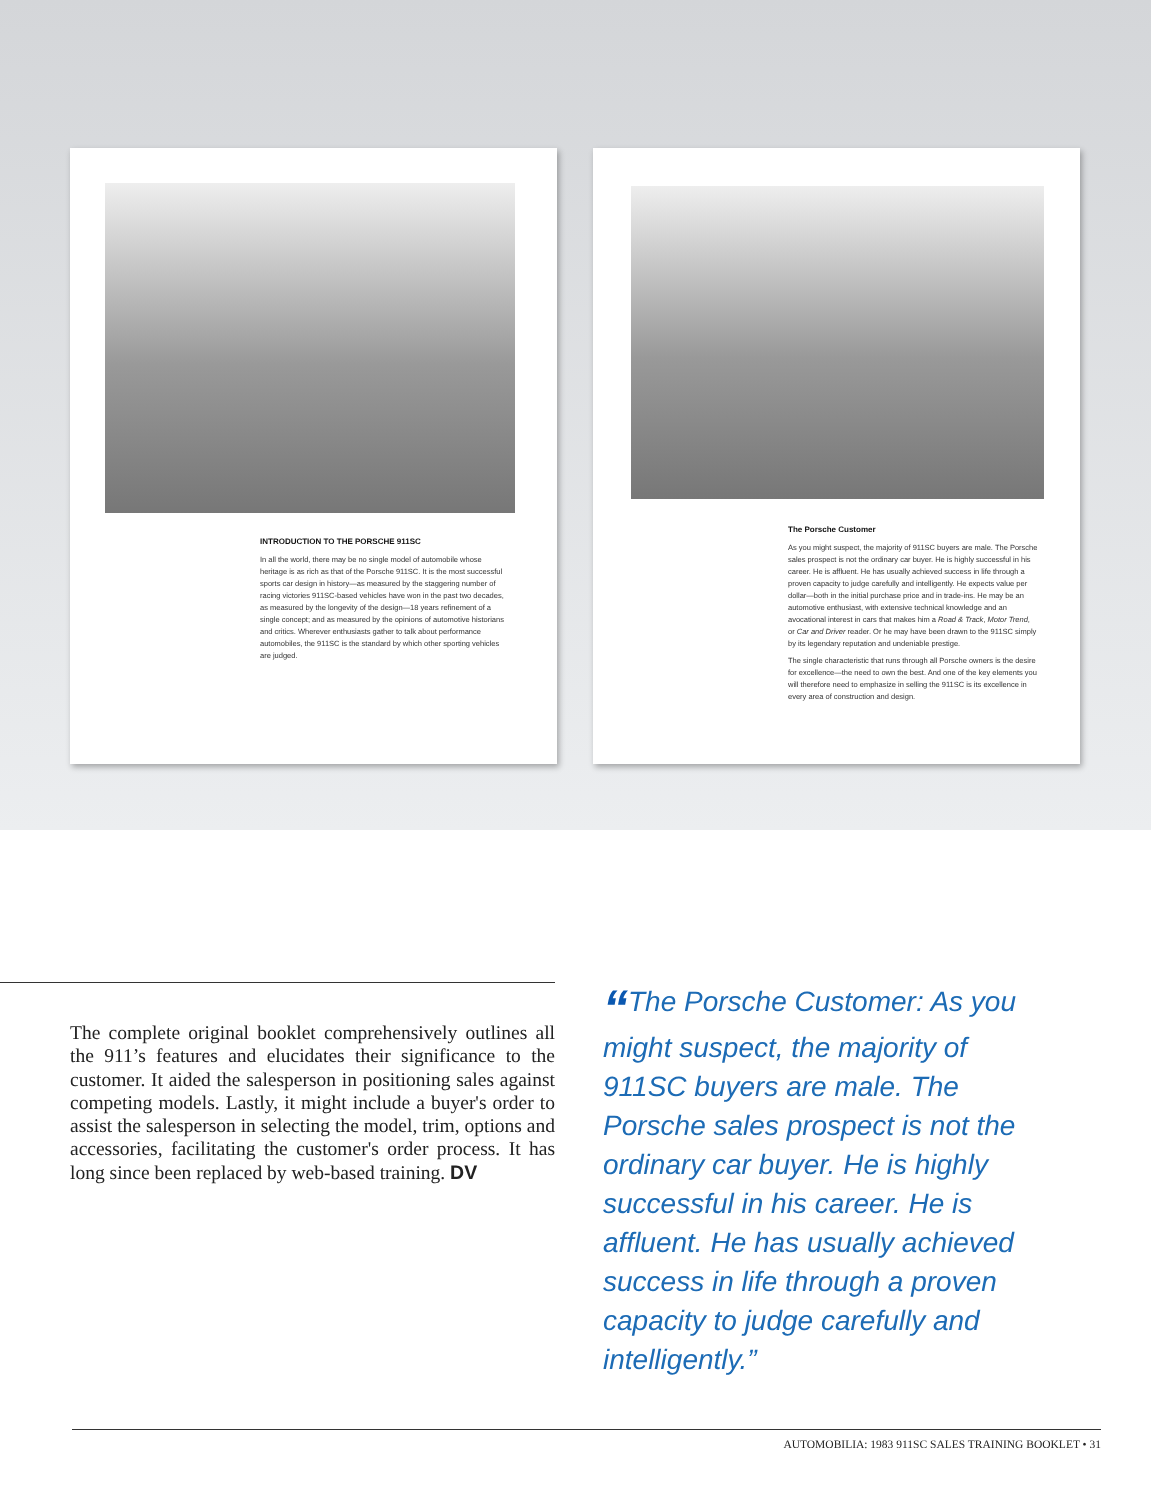INTRODUCTION TO THE PORSCHE 911SC
In all the world, there may be no single model of automobile whose heritage is as rich as that of the Porsche 911SC. It is the most successful sports car design in history—as measured by the staggering number of racing victories 911SC-based vehicles have won in the past two decades, as measured by the longevity of the design—18 years refinement of a single concept; and as measured by the opinions of automotive historians and critics. Wherever enthusiasts gather to talk about performance automobiles, the 911SC is the standard by which other sporting vehicles are judged.
The Porsche Customer
As you might suspect, the majority of 911SC buyers are male. The Porsche sales prospect is not the ordinary car buyer. He is highly successful in his career. He is affluent. He has usually achieved success in life through a proven capacity to judge carefully and intelligently. He expects value per dollar—both in the initial purchase price and in trade-ins. He may be an automotive enthusiast, with extensive technical knowledge and an avocational interest in cars that makes him a Road & Track, Motor Trend, or Car and Driver reader. Or he may have been drawn to the 911SC simply by its legendary reputation and undeniable prestige.
The single characteristic that runs through all Porsche owners is the desire for excellence—the need to own the best. And one of the key elements you will therefore need to emphasize in selling the 911SC is its excellence in every area of construction and design.
The complete original booklet comprehensively outlines all the 911’s features and elucidates their significance to the customer. It aided the salesperson in positioning sales against competing models. Lastly, it might include a buyer's order to assist the salesperson in selecting the model, trim, options and accessories, facilitating the customer's order process. It has long since been replaced by web-based training. DV
“The Porsche Customer: As you might suspect, the majority of 911SC buyers are male. The Porsche sales prospect is not the ordinary car buyer. He is highly successful in his career. He is affluent. He has usually achieved success in life through a proven capacity to judge carefully and intelligently.”
AUTOMOBILIA: 1983 911SC SALES TRAINING BOOKLET • 31